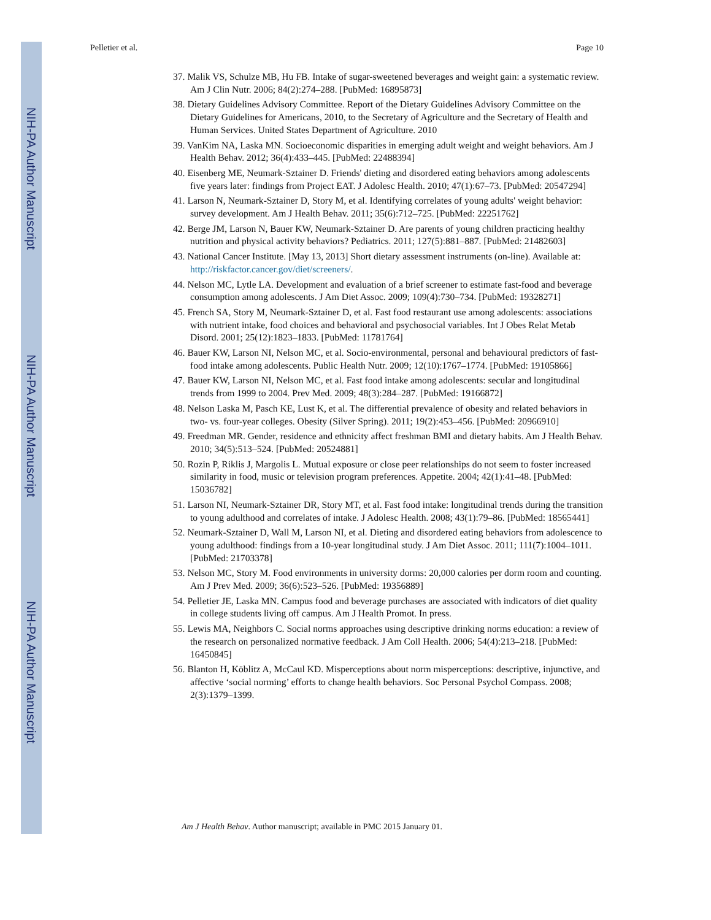NIH-PA Author Manuscript
NIH-PA Author Manuscript
NIH-PA Author Manuscript
Pelletier et al. Page 10
37. Malik VS, Schulze MB, Hu FB. Intake of sugar-sweetened beverages and weight gain: a systematic review. Am J Clin Nutr. 2006; 84(2):274–288. [PubMed: 16895873]
38. Dietary Guidelines Advisory Committee. Report of the Dietary Guidelines Advisory Committee on the Dietary Guidelines for Americans, 2010, to the Secretary of Agriculture and the Secretary of Health and Human Services. United States Department of Agriculture. 2010
39. VanKim NA, Laska MN. Socioeconomic disparities in emerging adult weight and weight behaviors. Am J Health Behav. 2012; 36(4):433–445. [PubMed: 22488394]
40. Eisenberg ME, Neumark-Sztainer D. Friends' dieting and disordered eating behaviors among adolescents five years later: findings from Project EAT. J Adolesc Health. 2010; 47(1):67–73. [PubMed: 20547294]
41. Larson N, Neumark-Sztainer D, Story M, et al. Identifying correlates of young adults' weight behavior: survey development. Am J Health Behav. 2011; 35(6):712–725. [PubMed: 22251762]
42. Berge JM, Larson N, Bauer KW, Neumark-Sztainer D. Are parents of young children practicing healthy nutrition and physical activity behaviors? Pediatrics. 2011; 127(5):881–887. [PubMed: 21482603]
43. National Cancer Institute. [May 13, 2013] Short dietary assessment instruments (on-line). Available at: http://riskfactor.cancer.gov/diet/screeners/.
44. Nelson MC, Lytle LA. Development and evaluation of a brief screener to estimate fast-food and beverage consumption among adolescents. J Am Diet Assoc. 2009; 109(4):730–734. [PubMed: 19328271]
45. French SA, Story M, Neumark-Sztainer D, et al. Fast food restaurant use among adolescents: associations with nutrient intake, food choices and behavioral and psychosocial variables. Int J Obes Relat Metab Disord. 2001; 25(12):1823–1833. [PubMed: 11781764]
46. Bauer KW, Larson NI, Nelson MC, et al. Socio-environmental, personal and behavioural predictors of fast-food intake among adolescents. Public Health Nutr. 2009; 12(10):1767–1774. [PubMed: 19105866]
47. Bauer KW, Larson NI, Nelson MC, et al. Fast food intake among adolescents: secular and longitudinal trends from 1999 to 2004. Prev Med. 2009; 48(3):284–287. [PubMed: 19166872]
48. Nelson Laska M, Pasch KE, Lust K, et al. The differential prevalence of obesity and related behaviors in two- vs. four-year colleges. Obesity (Silver Spring). 2011; 19(2):453–456. [PubMed: 20966910]
49. Freedman MR. Gender, residence and ethnicity affect freshman BMI and dietary habits. Am J Health Behav. 2010; 34(5):513–524. [PubMed: 20524881]
50. Rozin P, Riklis J, Margolis L. Mutual exposure or close peer relationships do not seem to foster increased similarity in food, music or television program preferences. Appetite. 2004; 42(1):41–48. [PubMed: 15036782]
51. Larson NI, Neumark-Sztainer DR, Story MT, et al. Fast food intake: longitudinal trends during the transition to young adulthood and correlates of intake. J Adolesc Health. 2008; 43(1):79–86. [PubMed: 18565441]
52. Neumark-Sztainer D, Wall M, Larson NI, et al. Dieting and disordered eating behaviors from adolescence to young adulthood: findings from a 10-year longitudinal study. J Am Diet Assoc. 2011; 111(7):1004–1011. [PubMed: 21703378]
53. Nelson MC, Story M. Food environments in university dorms: 20,000 calories per dorm room and counting. Am J Prev Med. 2009; 36(6):523–526. [PubMed: 19356889]
54. Pelletier JE, Laska MN. Campus food and beverage purchases are associated with indicators of diet quality in college students living off campus. Am J Health Promot. In press.
55. Lewis MA, Neighbors C. Social norms approaches using descriptive drinking norms education: a review of the research on personalized normative feedback. J Am Coll Health. 2006; 54(4):213–218. [PubMed: 16450845]
56. Blanton H, Köblitz A, McCaul KD. Misperceptions about norm misperceptions: descriptive, injunctive, and affective ‘social norming’ efforts to change health behaviors. Soc Personal Psychol Compass. 2008; 2(3):1379–1399.
Am J Health Behav. Author manuscript; available in PMC 2015 January 01.